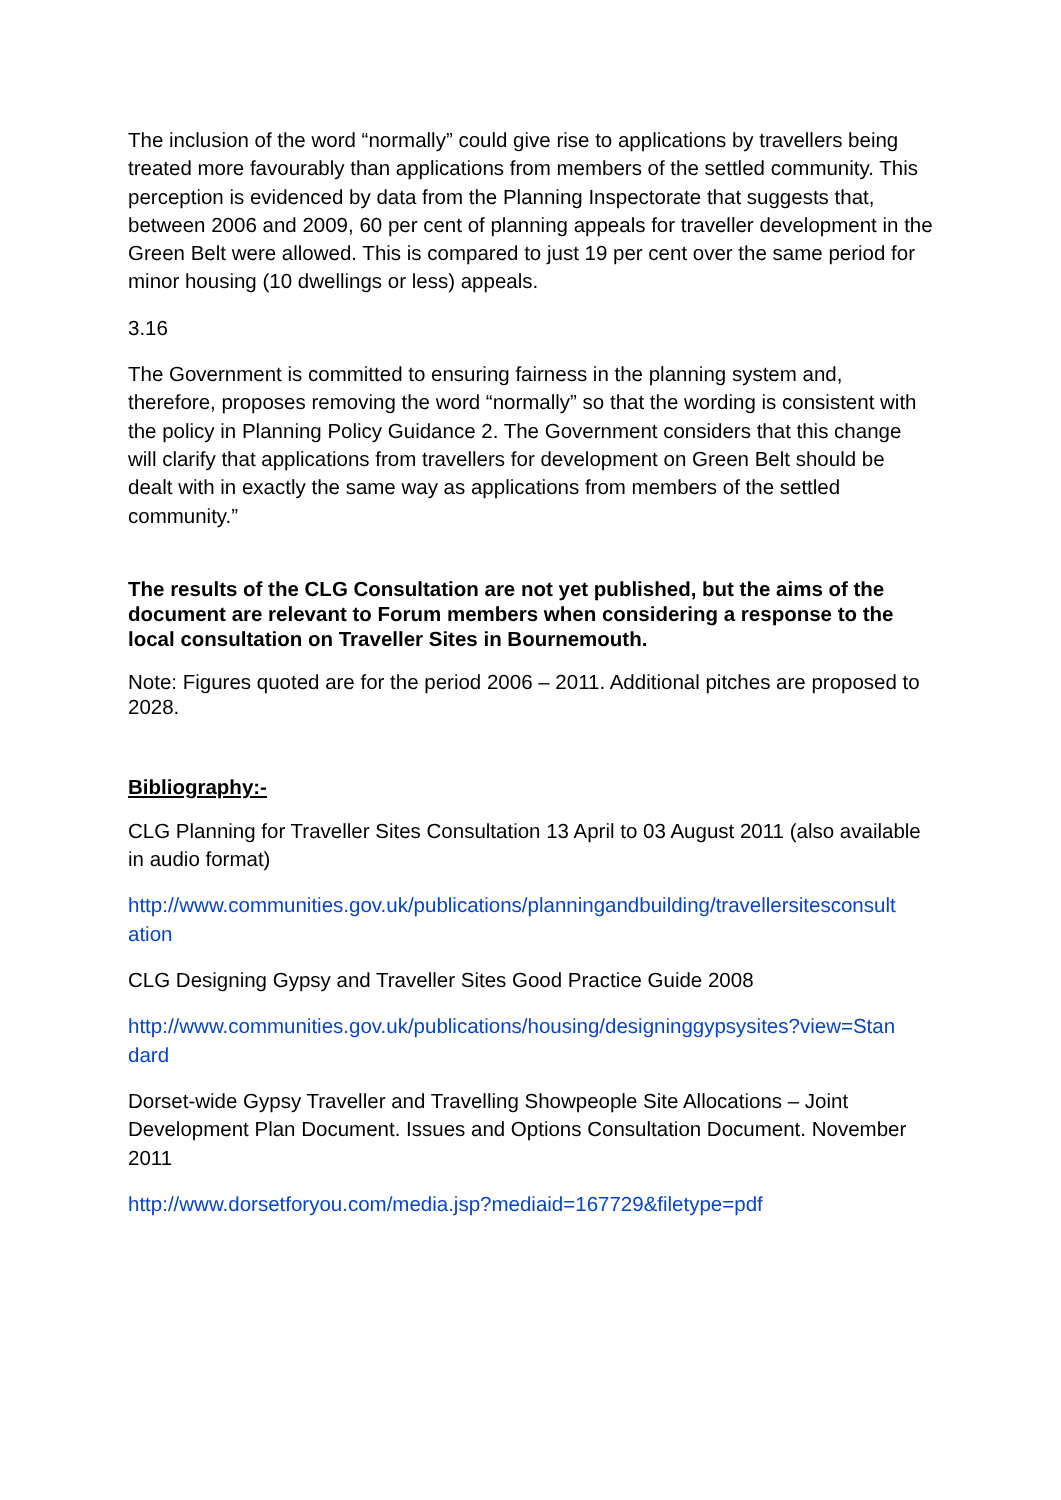The inclusion of the word “normally” could give rise to applications by travellers being treated more favourably than applications from members of the settled community. This perception is evidenced by data from the Planning Inspectorate that suggests that, between 2006 and 2009, 60 per cent of planning appeals for traveller development in the Green Belt were allowed. This is compared to just 19 per cent over the same period for minor housing (10 dwellings or less) appeals.
3.16
The Government is committed to ensuring fairness in the planning system and, therefore, proposes removing the word “normally” so that the wording is consistent with the policy in Planning Policy Guidance 2. The Government considers that this change will clarify that applications from travellers for development on Green Belt should be dealt with in exactly the same way as applications from members of the settled community.”
The results of the CLG Consultation are not yet published, but the aims of the document are relevant to Forum members when considering a response to the local consultation on Traveller Sites in Bournemouth.
Note: Figures quoted are for the period 2006 – 2011. Additional pitches are proposed to 2028.
Bibliography:-
CLG Planning for Traveller Sites Consultation 13 April to 03 August 2011 (also available in audio format)
http://www.communities.gov.uk/publications/planningandbuilding/travellersitesconsult ation
CLG Designing Gypsy and Traveller Sites Good Practice Guide 2008
http://www.communities.gov.uk/publications/housing/designinggypsysites?view=Stan dard
Dorset-wide Gypsy Traveller and Travelling Showpeople Site Allocations – Joint Development Plan Document. Issues and Options Consultation Document. November 2011
http://www.dorsetforyou.com/media.jsp?mediaid=167729&filetype=pdf